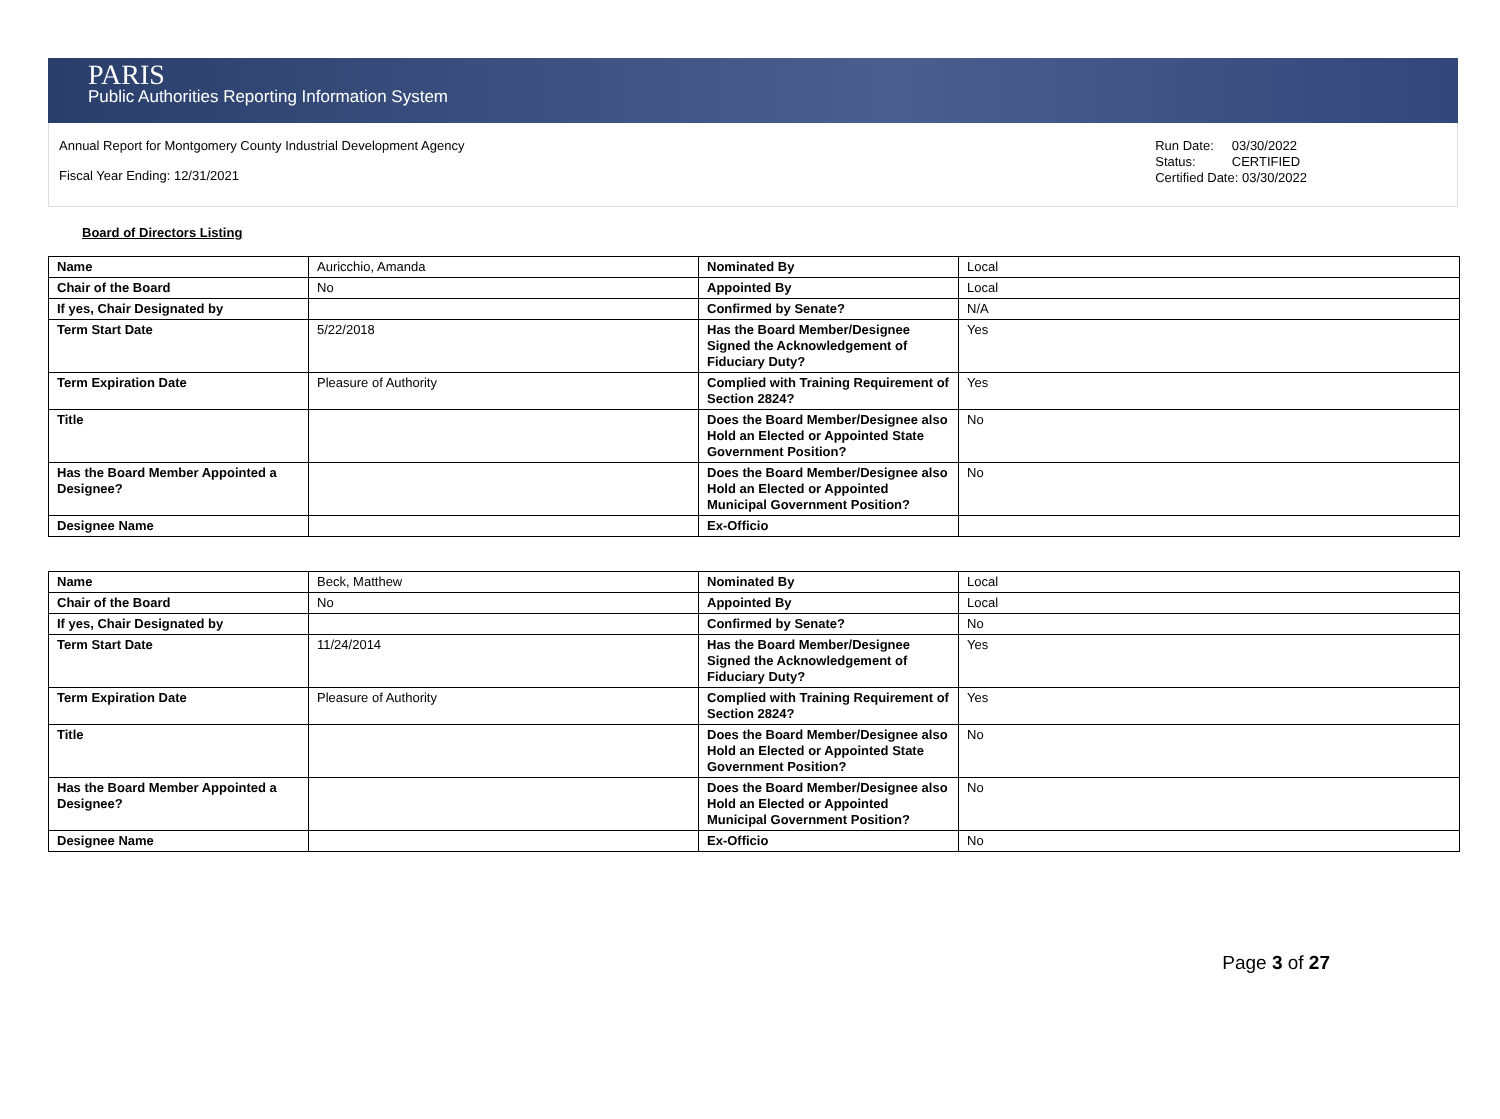PARIS
Public Authorities Reporting Information System
Annual Report for Montgomery County Industrial Development Agency
Fiscal Year Ending: 12/31/2021
Run Date: 03/30/2022
Status: CERTIFIED
Certified Date: 03/30/2022
Board of Directors Listing
| Name | Auricchio, Amanda | Nominated By | Local |
| Chair of the Board | No | Appointed By | Local |
| If yes, Chair Designated by | | Confirmed by Senate? | N/A |
| Term Start Date | 5/22/2018 | Has the Board Member/Designee Signed the Acknowledgement of Fiduciary Duty? | Yes |
| Term Expiration Date | Pleasure of Authority | Complied with Training Requirement of Section 2824? | Yes |
| Title | | Does the Board Member/Designee also Hold an Elected or Appointed State Government Position? | No |
| Has the Board Member Appointed a Designee? | | Does the Board Member/Designee also Hold an Elected or Appointed Municipal Government Position? | No |
| Designee Name | | Ex-Officio | |
| Name | Beck, Matthew | Nominated By | Local |
| Chair of the Board | No | Appointed By | Local |
| If yes, Chair Designated by | | Confirmed by Senate? | No |
| Term Start Date | 11/24/2014 | Has the Board Member/Designee Signed the Acknowledgement of Fiduciary Duty? | Yes |
| Term Expiration Date | Pleasure of Authority | Complied with Training Requirement of Section 2824? | Yes |
| Title | | Does the Board Member/Designee also Hold an Elected or Appointed State Government Position? | No |
| Has the Board Member Appointed a Designee? | | Does the Board Member/Designee also Hold an Elected or Appointed Municipal Government Position? | No |
| Designee Name | | Ex-Officio | No |
Page 3 of 27